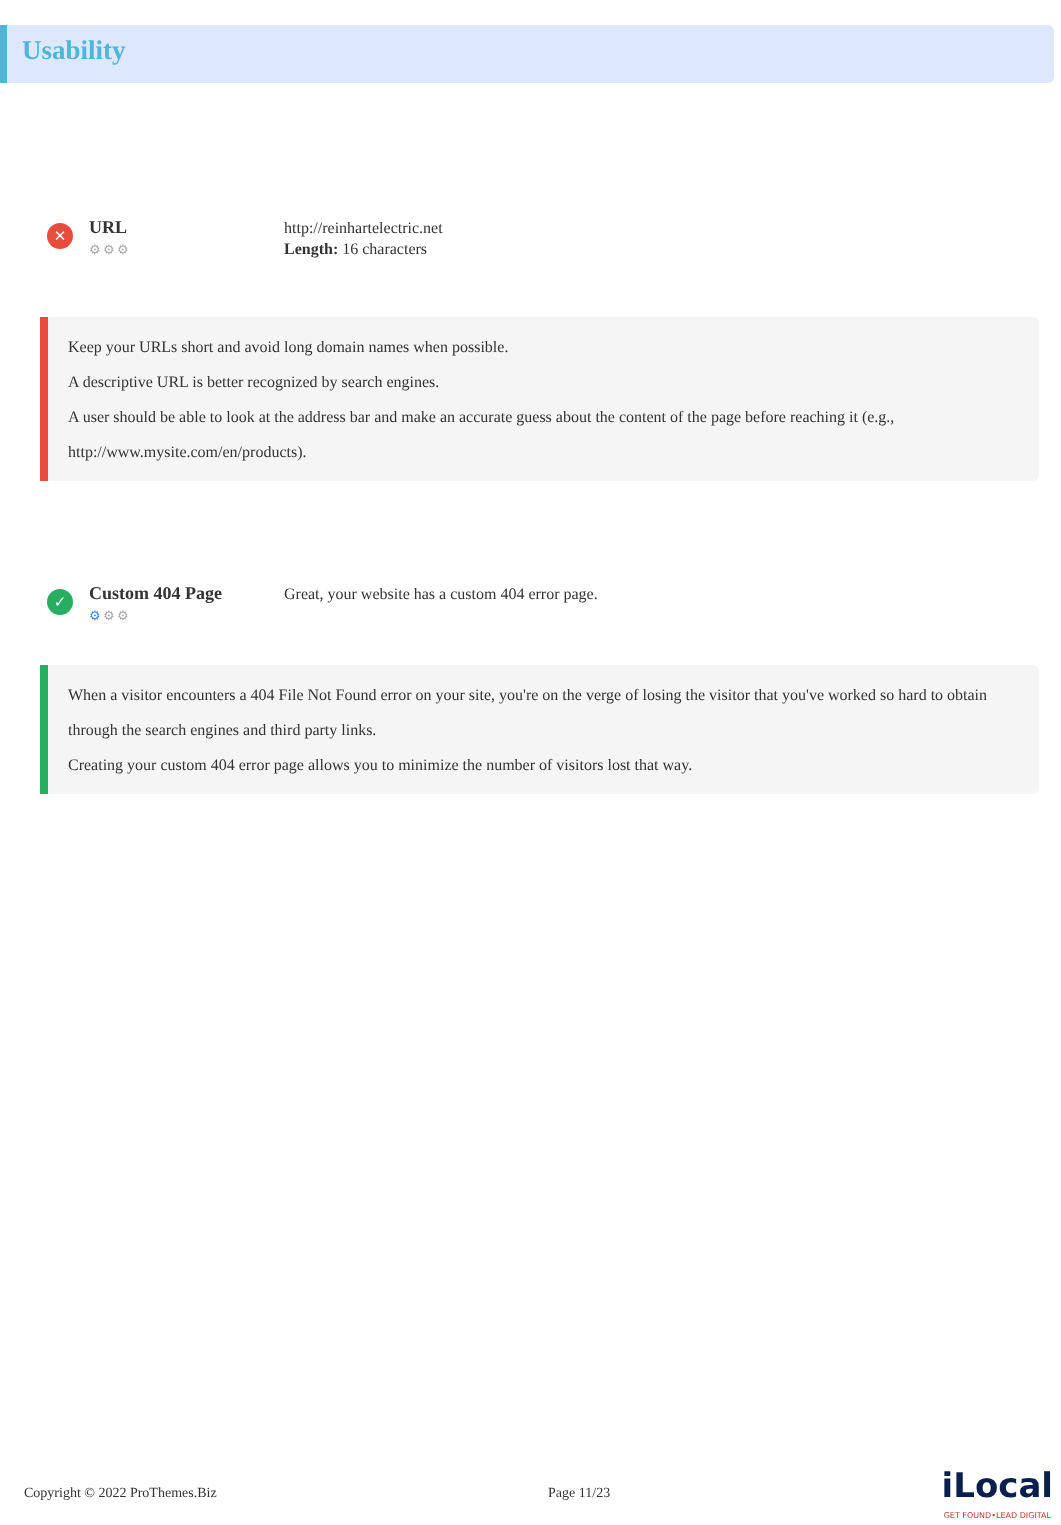Usability
✕
URL
⚙⚙⚙
http://reinhartelectric.net
Length: 16 characters
Keep your URLs short and avoid long domain names when possible.
A descriptive URL is better recognized by search engines.
A user should be able to look at the address bar and make an accurate guess about the content of the page before reaching it (e.g., http://www.mysite.com/en/products).
✓
Custom 404 Page
⚙⚙⚙
Great, your website has a custom 404 error page.
When a visitor encounters a 404 File Not Found error on your site, you're on the verge of losing the visitor that you've worked so hard to obtain through the search engines and third party links.
Creating your custom 404 error page allows you to minimize the number of visitors lost that way.
Copyright © 2022 ProThemes.Biz Page 11/23 iLocal
GET FOUND•LEAD DIGITAL